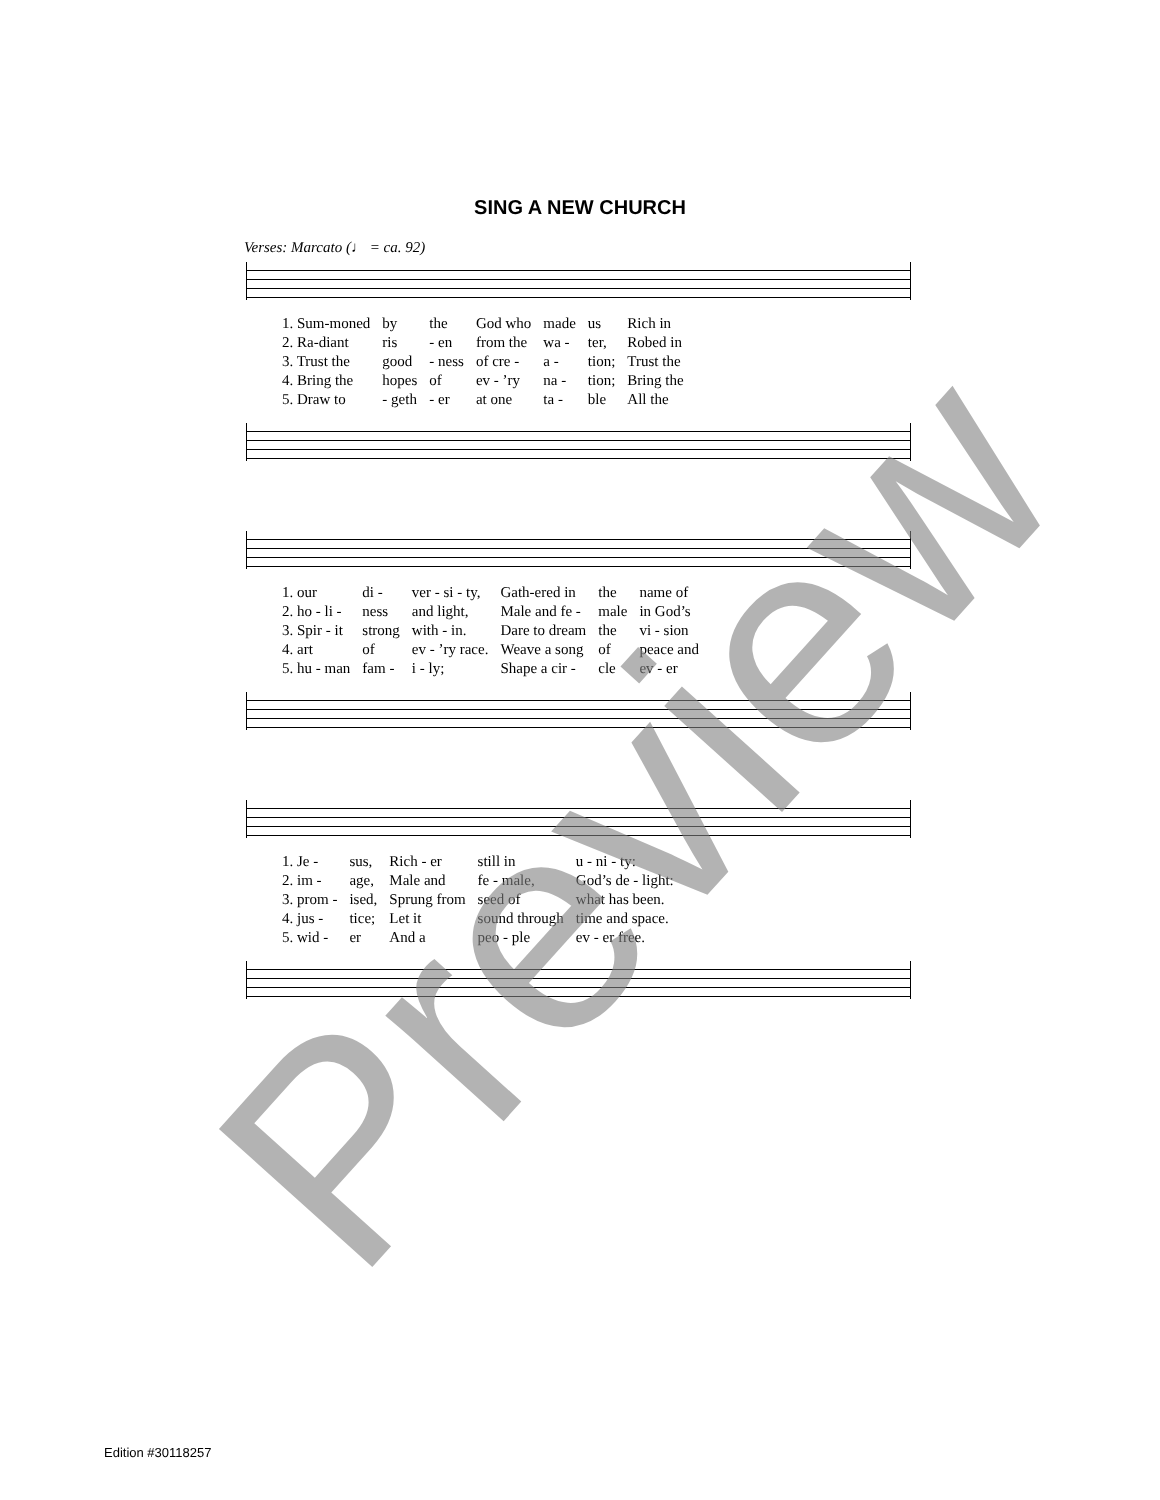SING A NEW CHURCH
Verses: Marcato (♩ = ca. 92)
| 1. Sum-moned | by | the | God who | made | us | Rich in |
| 2. Ra-diant | ris | - en | from the | wa - | ter, | Robed in |
| 3. Trust the | good | - ness | of cre - | a - | tion; | Trust the |
| 4. Bring the | hopes | of | ev - ’ry | na - | tion; | Bring the |
| 5. Draw to | - geth | - er | at one | ta - | ble | All the |
| 1. our | di - | ver - si - ty, | Gath-ered in | the | name of |
| 2. ho - li - | ness | and light, | Male and fe - | male | in God’s |
| 3. Spir - it | strong | with - in. | Dare to dream | the | vi - sion |
| 4. art | of | ev - ’ry race. | Weave a song | of | peace and |
| 5. hu - man | fam - | i - ly; | Shape a cir - | cle | ev - er |
| 1. Je - | sus, | Rich - er | still in | u - ni - ty: |
| 2. im - | age, | Male and | fe - male, | God’s de - light: |
| 3. prom - | ised, | Sprung from | seed of | what has been. |
| 4. jus - | tice; | Let it | sound through | time and space. |
| 5. wid - | er | And a | peo - ple | ev - er free. |
Edition #30118257 Preview